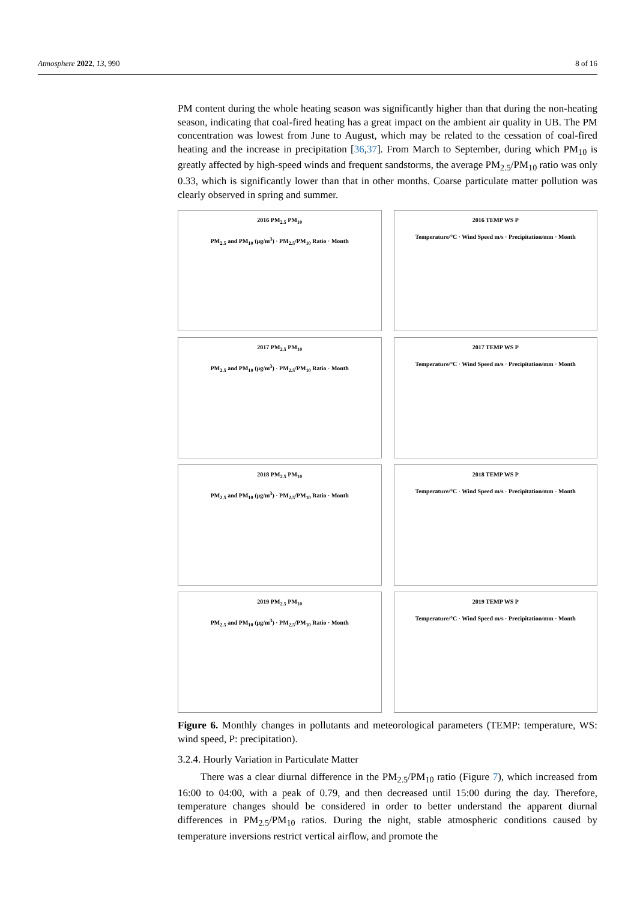Atmosphere 2022, 13, 990 8 of 16
PM content during the whole heating season was significantly higher than that during the non-heating season, indicating that coal-fired heating has a great impact on the ambient air quality in UB. The PM concentration was lowest from June to August, which may be related to the cessation of coal-fired heating and the increase in precipitation [36,37]. From March to September, during which PM<sub>10</sub> is greatly affected by high-speed winds and frequent sandstorms, the average PM<sub>2.5</sub>/PM<sub>10</sub> ratio was only 0.33, which is significantly lower than that in other months. Coarse particulate matter pollution was clearly observed in spring and summer.
2016 PM<sub>2.5</sub> PM<sub>10</sub>
PM<sub>2.5</sub> and PM<sub>10</sub> (μg/m<sup>3</sup>) · PM<sub>2.5</sub>/PM<sub>10</sub> Ratio · Month
2016 TEMP WS P
Temperature/°C · Wind Speed m/s · Precipitation/mm · Month
2017 PM<sub>2.5</sub> PM<sub>10</sub>
PM<sub>2.5</sub> and PM<sub>10</sub> (μg/m<sup>3</sup>) · PM<sub>2.5</sub>/PM<sub>10</sub> Ratio · Month
2017 TEMP WS P
Temperature/°C · Wind Speed m/s · Precipitation/mm · Month
2018 PM<sub>2.5</sub> PM<sub>10</sub>
PM<sub>2.5</sub> and PM<sub>10</sub> (μg/m<sup>3</sup>) · PM<sub>2.5</sub>/PM<sub>10</sub> Ratio · Month
2018 TEMP WS P
Temperature/°C · Wind Speed m/s · Precipitation/mm · Month
2019 PM<sub>2.5</sub> PM<sub>10</sub>
PM<sub>2.5</sub> and PM<sub>10</sub> (μg/m<sup>3</sup>) · PM<sub>2.5</sub>/PM<sub>10</sub> Ratio · Month
2019 TEMP WS P
Temperature/°C · Wind Speed m/s · Precipitation/mm · Month
Figure 6. Monthly changes in pollutants and meteorological parameters (TEMP: temperature, WS: wind speed, P: precipitation).
3.2.4. Hourly Variation in Particulate Matter
There was a clear diurnal difference in the PM<sub>2.5</sub>/PM<sub>10</sub> ratio (Figure 7), which increased from 16:00 to 04:00, with a peak of 0.79, and then decreased until 15:00 during the day. Therefore, temperature changes should be considered in order to better understand the apparent diurnal differences in PM<sub>2.5</sub>/PM<sub>10</sub> ratios. During the night, stable atmospheric conditions caused by temperature inversions restrict vertical airflow, and promote the